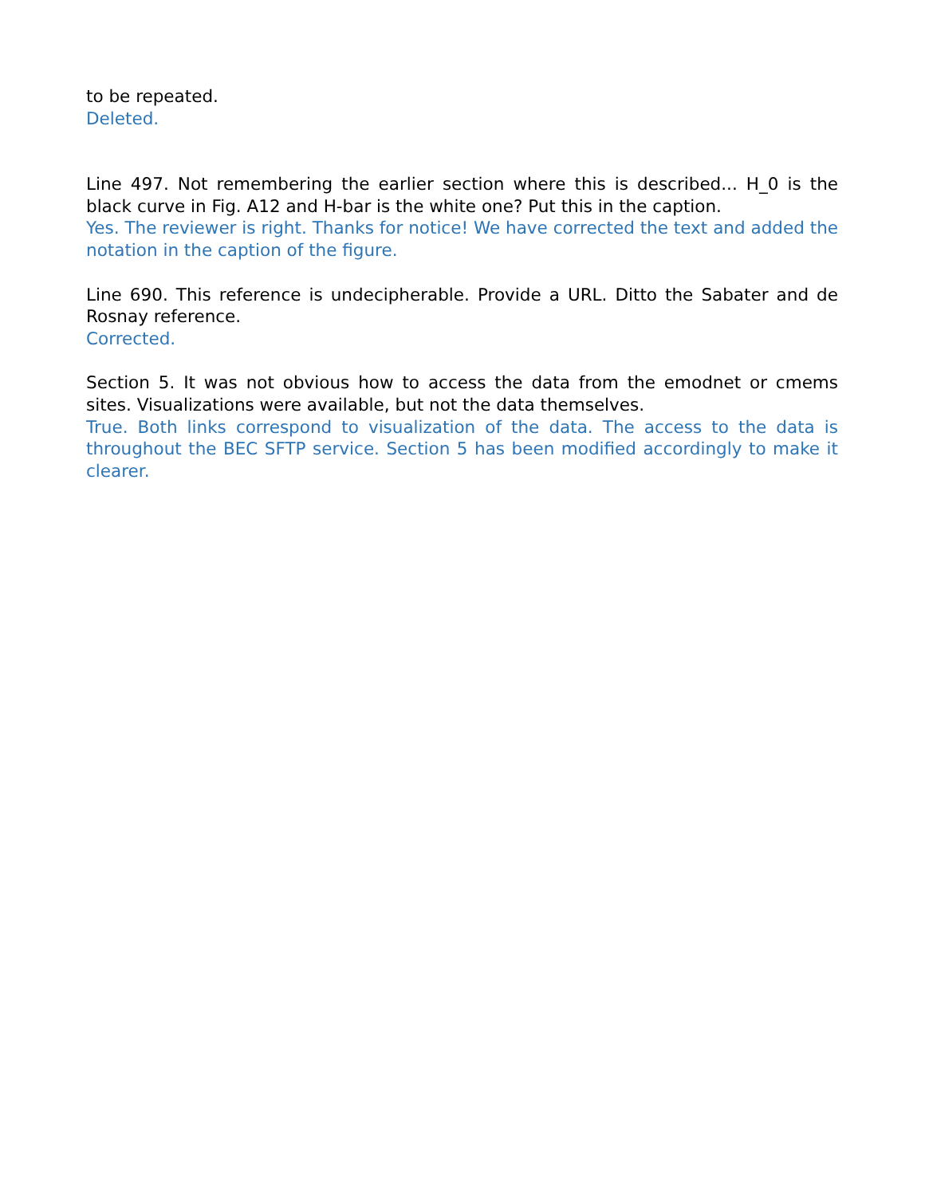to be repeated.
Deleted.
Line 497. Not remembering the earlier section where this is described... H_0 is the black curve in Fig. A12 and H-bar is the white one? Put this in the caption.
Yes. The reviewer is right. Thanks for notice! We have corrected the text and added the notation in the caption of the figure.
Line 690. This reference is undecipherable. Provide a URL. Ditto the Sabater and de Rosnay reference.
Corrected.
Section 5. It was not obvious how to access the data from the emodnet or cmems sites. Visualizations were available, but not the data themselves.
True. Both links correspond to visualization of the data. The access to the data is throughout the BEC SFTP service. Section 5 has been modified accordingly to make it clearer.